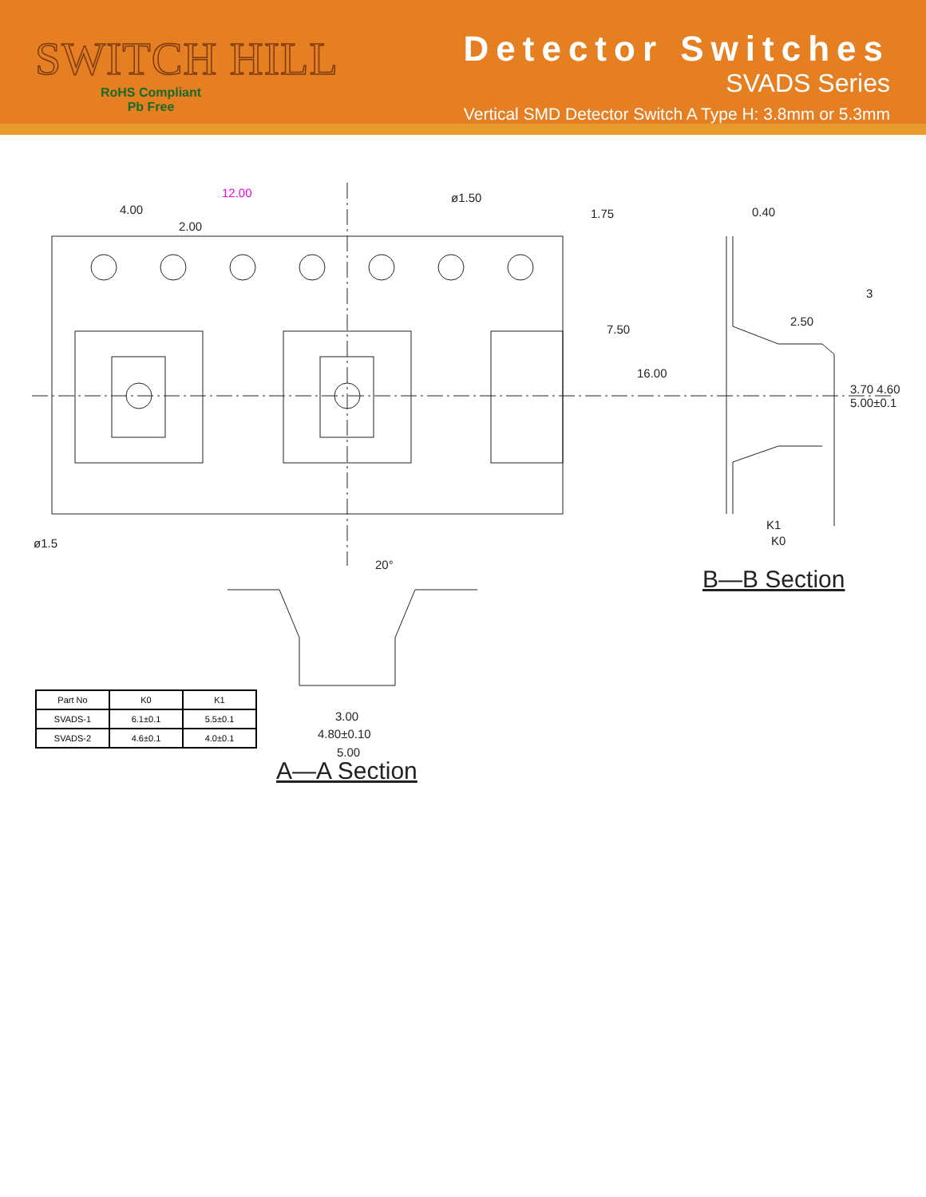SWITCH HILL
RoHS Compliant
Pb Free
Detector Switches
SVADS Series
Vertical SMD Detector Switch A Type H: 3.8mm or 5.3mm
4.00
12.00
2.00
ø1.50
0.40
2.50
3
ø1.5
K1
K0
1.75
7.50
16.00
3.70 4.60 5.00±0.1
20°
3.00
4.80±0.10
5.00
B—B Section
A—A Section
| Part No | K0 | K1 |
| --- | --- | --- |
| SVADS-1 | 6.1±0.1 | 5.5±0.1 |
| SVADS-2 | 4.6±0.1 | 4.0±0.1 |